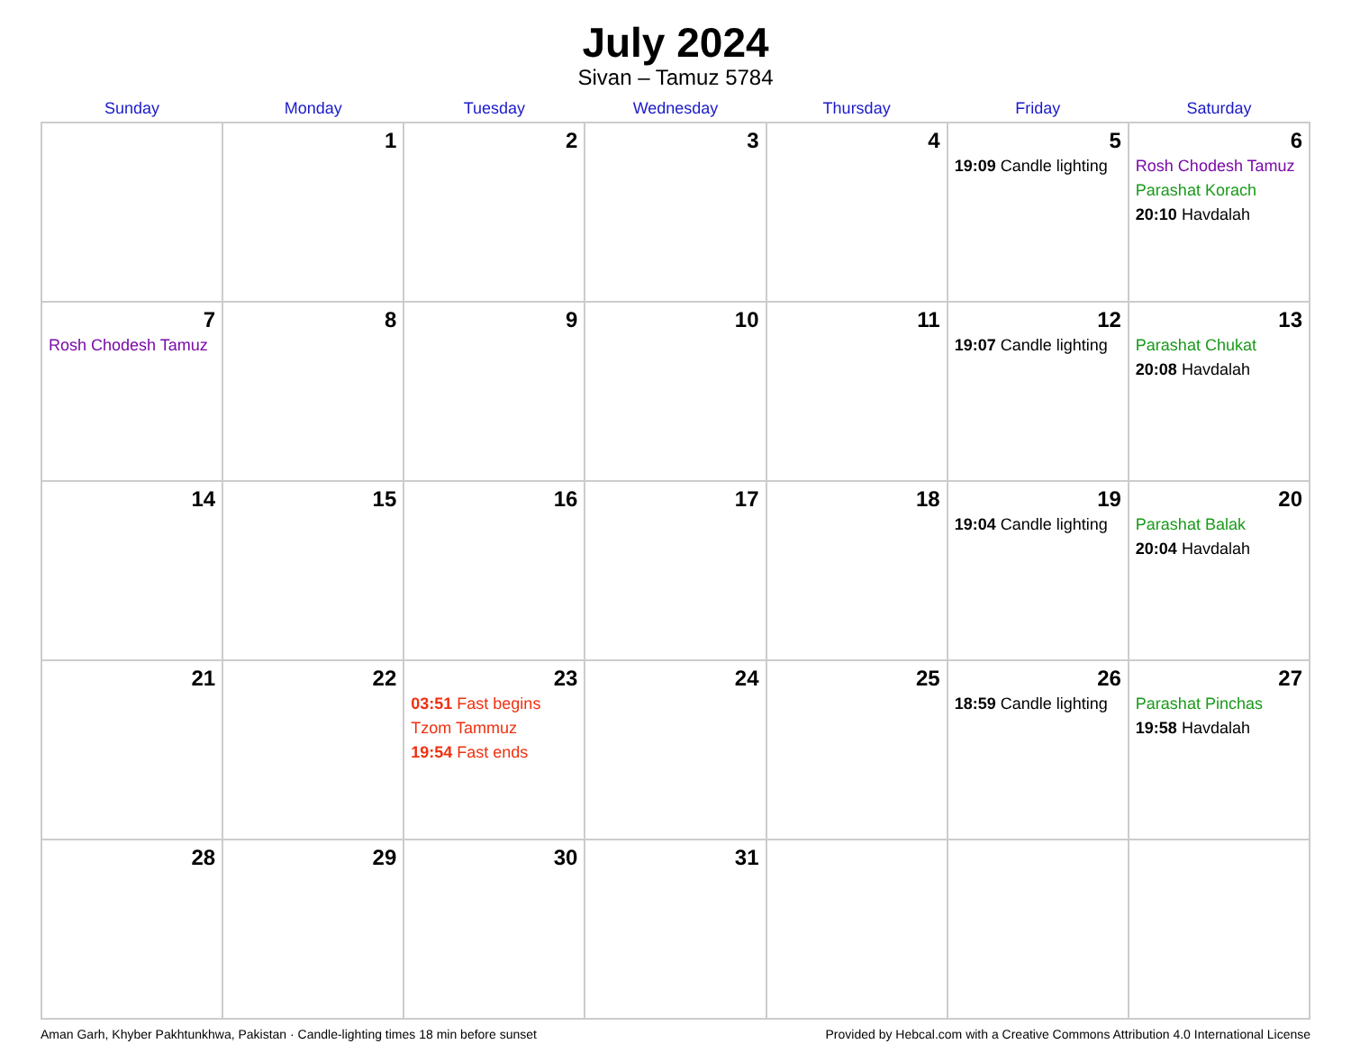July 2024
Sivan – Tamuz 5784
| Sunday | Monday | Tuesday | Wednesday | Thursday | Friday | Saturday |
| --- | --- | --- | --- | --- | --- | --- |
| | 1 | 2 | 3 | 4 | 5 19:09 Candle lighting | 6 Rosh Chodesh Tamuz Parashat Korach 20:10 Havdalah |
| 7 Rosh Chodesh Tamuz | 8 | 9 | 10 | 11 | 12 19:07 Candle lighting | 13 Parashat Chukat 20:08 Havdalah |
| 14 | 15 | 16 | 17 | 18 | 19 19:04 Candle lighting | 20 Parashat Balak 20:04 Havdalah |
| 21 | 22 | 23 03:51 Fast begins Tzom Tammuz 19:54 Fast ends | 24 | 25 | 26 18:59 Candle lighting | 27 Parashat Pinchas 19:58 Havdalah |
| 28 | 29 | 30 | 31 | | | |
Aman Garh, Khyber Pakhtunkhwa, Pakistan · Candle-lighting times 18 min before sunset Provided by Hebcal.com with a Creative Commons Attribution 4.0 International License